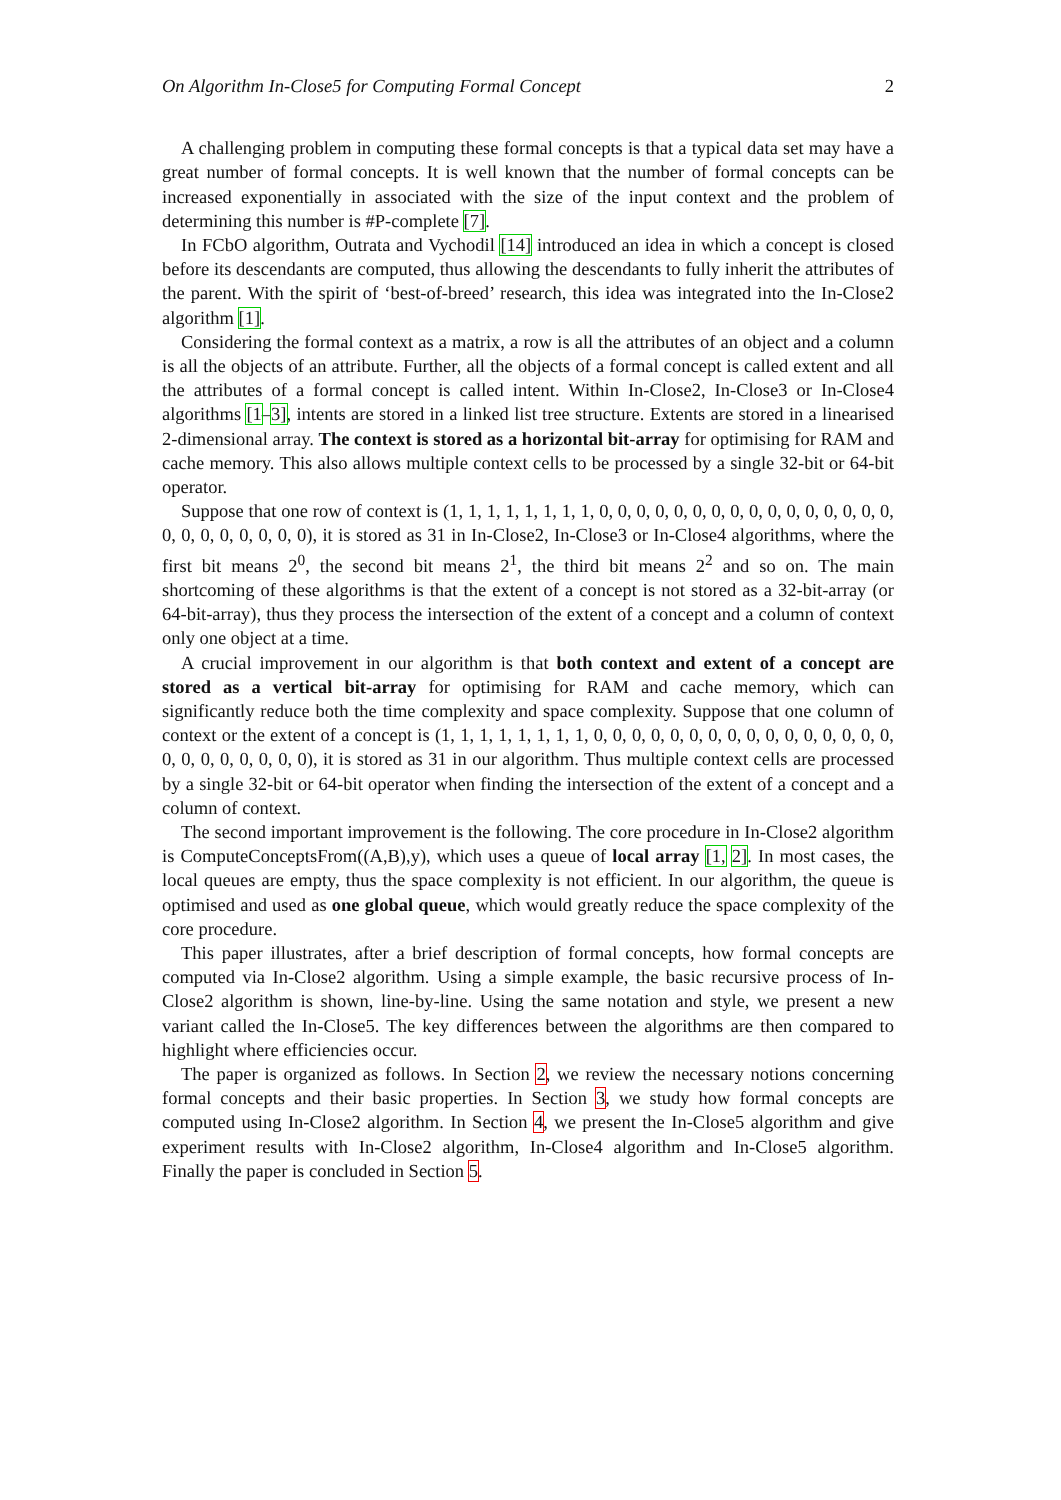On Algorithm In-Close5 for Computing Formal Concept 2
A challenging problem in computing these formal concepts is that a typical data set may have a great number of formal concepts. It is well known that the number of formal concepts can be increased exponentially in associated with the size of the input context and the problem of determining this number is #P-complete [7].
In FCbO algorithm, Outrata and Vychodil [14] introduced an idea in which a concept is closed before its descendants are computed, thus allowing the descendants to fully inherit the attributes of the parent. With the spirit of ‘best-of-breed’ research, this idea was integrated into the In-Close2 algorithm [1].
Considering the formal context as a matrix, a row is all the attributes of an object and a column is all the objects of an attribute. Further, all the objects of a formal concept is called extent and all the attributes of a formal concept is called intent. Within In-Close2, In-Close3 or In-Close4 algorithms [1–3], intents are stored in a linked list tree structure. Extents are stored in a linearised 2-dimensional array. The context is stored as a horizontal bit-array for optimising for RAM and cache memory. This also allows multiple context cells to be processed by a single 32-bit or 64-bit operator.
Suppose that one row of context is (1, 1, 1, 1, 1, 1, 1, 1, 0, 0, 0, 0, 0, 0, 0, 0, 0, 0, 0, 0, 0, 0, 0, 0, 0, 0, 0, 0, 0, 0, 0, 0), it is stored as 31 in In-Close2, In-Close3 or In-Close4 algorithms, where the first bit means 2<sup>0</sup>, the second bit means 2<sup>1</sup>, the third bit means 2<sup>2</sup> and so on. The main shortcoming of these algorithms is that the extent of a concept is not stored as a 32-bit-array (or 64-bit-array), thus they process the intersection of the extent of a concept and a column of context only one object at a time.
A crucial improvement in our algorithm is that both context and extent of a concept are stored as a vertical bit-array for optimising for RAM and cache memory, which can significantly reduce both the time complexity and space complexity. Suppose that one column of context or the extent of a concept is (1, 1, 1, 1, 1, 1, 1, 1, 0, 0, 0, 0, 0, 0, 0, 0, 0, 0, 0, 0, 0, 0, 0, 0, 0, 0, 0, 0, 0, 0, 0, 0), it is stored as 31 in our algorithm. Thus multiple context cells are processed by a single 32-bit or 64-bit operator when finding the intersection of the extent of a concept and a column of context.
The second important improvement is the following. The core procedure in In-Close2 algorithm is ComputeConceptsFrom((A,B),y), which uses a queue of local array [1, 2]. In most cases, the local queues are empty, thus the space complexity is not efficient. In our algorithm, the queue is optimised and used as one global queue, which would greatly reduce the space complexity of the core procedure.
This paper illustrates, after a brief description of formal concepts, how formal concepts are computed via In-Close2 algorithm. Using a simple example, the basic recursive process of In-Close2 algorithm is shown, line-by-line. Using the same notation and style, we present a new variant called the In-Close5. The key differences between the algorithms are then compared to highlight where efficiencies occur.
The paper is organized as follows. In Section 2, we review the necessary notions concerning formal concepts and their basic properties. In Section 3, we study how formal concepts are computed using In-Close2 algorithm. In Section 4, we present the In-Close5 algorithm and give experiment results with In-Close2 algorithm, In-Close4 algorithm and In-Close5 algorithm. Finally the paper is concluded in Section 5.